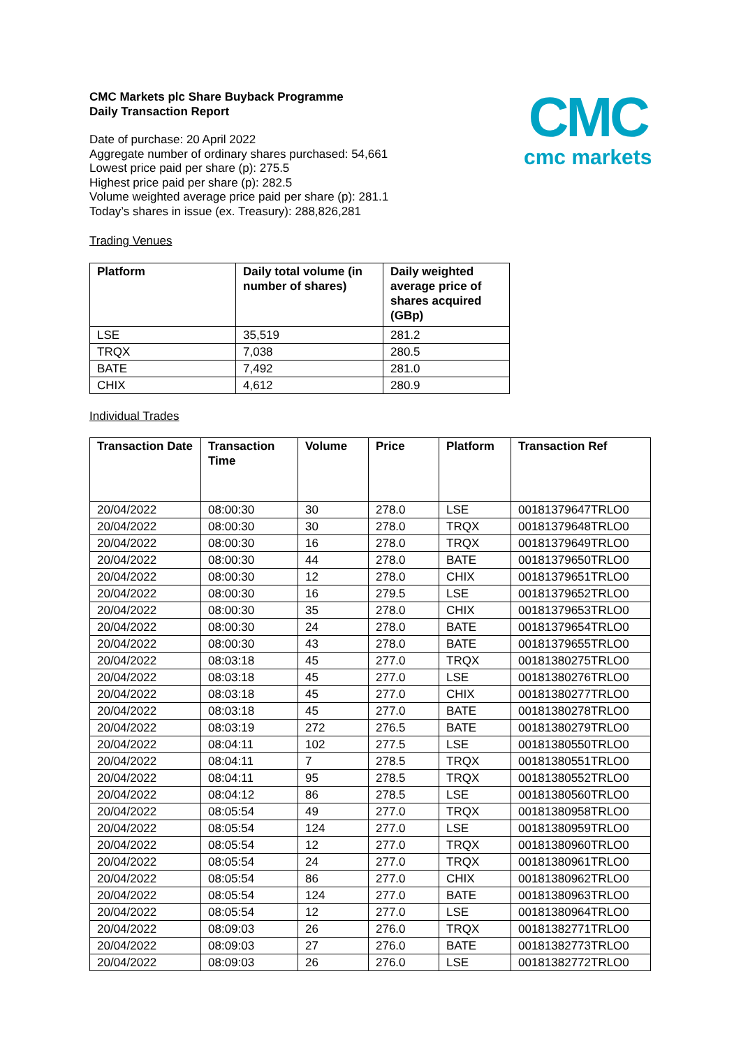CMC
cmc markets
CMC Markets plc Share Buyback Programme
Daily Transaction Report
Date of purchase: 20 April 2022
Aggregate number of ordinary shares purchased: 54,661
Lowest price paid per share (p): 275.5
Highest price paid per share (p): 282.5
Volume weighted average price paid per share (p): 281.1
Today’s shares in issue (ex. Treasury): 288,826,281
Trading Venues
| Platform | Daily total volume (in number of shares) | Daily weighted average price of shares acquired (GBp) |
| --- | --- | --- |
| LSE | 35,519 | 281.2 |
| TRQX | 7,038 | 280.5 |
| BATE | 7,492 | 281.0 |
| CHIX | 4,612 | 280.9 |
Individual Trades
| Transaction Date | Transaction Time | Volume | Price | Platform | Transaction Ref |
| --- | --- | --- | --- | --- | --- |
| 20/04/2022 | 08:00:30 | 30 | 278.0 | LSE | 00181379647TRLO0 |
| 20/04/2022 | 08:00:30 | 30 | 278.0 | TRQX | 00181379648TRLO0 |
| 20/04/2022 | 08:00:30 | 16 | 278.0 | TRQX | 00181379649TRLO0 |
| 20/04/2022 | 08:00:30 | 44 | 278.0 | BATE | 00181379650TRLO0 |
| 20/04/2022 | 08:00:30 | 12 | 278.0 | CHIX | 00181379651TRLO0 |
| 20/04/2022 | 08:00:30 | 16 | 279.5 | LSE | 00181379652TRLO0 |
| 20/04/2022 | 08:00:30 | 35 | 278.0 | CHIX | 00181379653TRLO0 |
| 20/04/2022 | 08:00:30 | 24 | 278.0 | BATE | 00181379654TRLO0 |
| 20/04/2022 | 08:00:30 | 43 | 278.0 | BATE | 00181379655TRLO0 |
| 20/04/2022 | 08:03:18 | 45 | 277.0 | TRQX | 00181380275TRLO0 |
| 20/04/2022 | 08:03:18 | 45 | 277.0 | LSE | 00181380276TRLO0 |
| 20/04/2022 | 08:03:18 | 45 | 277.0 | CHIX | 00181380277TRLO0 |
| 20/04/2022 | 08:03:18 | 45 | 277.0 | BATE | 00181380278TRLO0 |
| 20/04/2022 | 08:03:19 | 272 | 276.5 | BATE | 00181380279TRLO0 |
| 20/04/2022 | 08:04:11 | 102 | 277.5 | LSE | 00181380550TRLO0 |
| 20/04/2022 | 08:04:11 | 7 | 278.5 | TRQX | 00181380551TRLO0 |
| 20/04/2022 | 08:04:11 | 95 | 278.5 | TRQX | 00181380552TRLO0 |
| 20/04/2022 | 08:04:12 | 86 | 278.5 | LSE | 00181380560TRLO0 |
| 20/04/2022 | 08:05:54 | 49 | 277.0 | TRQX | 00181380958TRLO0 |
| 20/04/2022 | 08:05:54 | 124 | 277.0 | LSE | 00181380959TRLO0 |
| 20/04/2022 | 08:05:54 | 12 | 277.0 | TRQX | 00181380960TRLO0 |
| 20/04/2022 | 08:05:54 | 24 | 277.0 | TRQX | 00181380961TRLO0 |
| 20/04/2022 | 08:05:54 | 86 | 277.0 | CHIX | 00181380962TRLO0 |
| 20/04/2022 | 08:05:54 | 124 | 277.0 | BATE | 00181380963TRLO0 |
| 20/04/2022 | 08:05:54 | 12 | 277.0 | LSE | 00181380964TRLO0 |
| 20/04/2022 | 08:09:03 | 26 | 276.0 | TRQX | 00181382771TRLO0 |
| 20/04/2022 | 08:09:03 | 27 | 276.0 | BATE | 00181382773TRLO0 |
| 20/04/2022 | 08:09:03 | 26 | 276.0 | LSE | 00181382772TRLO0 |